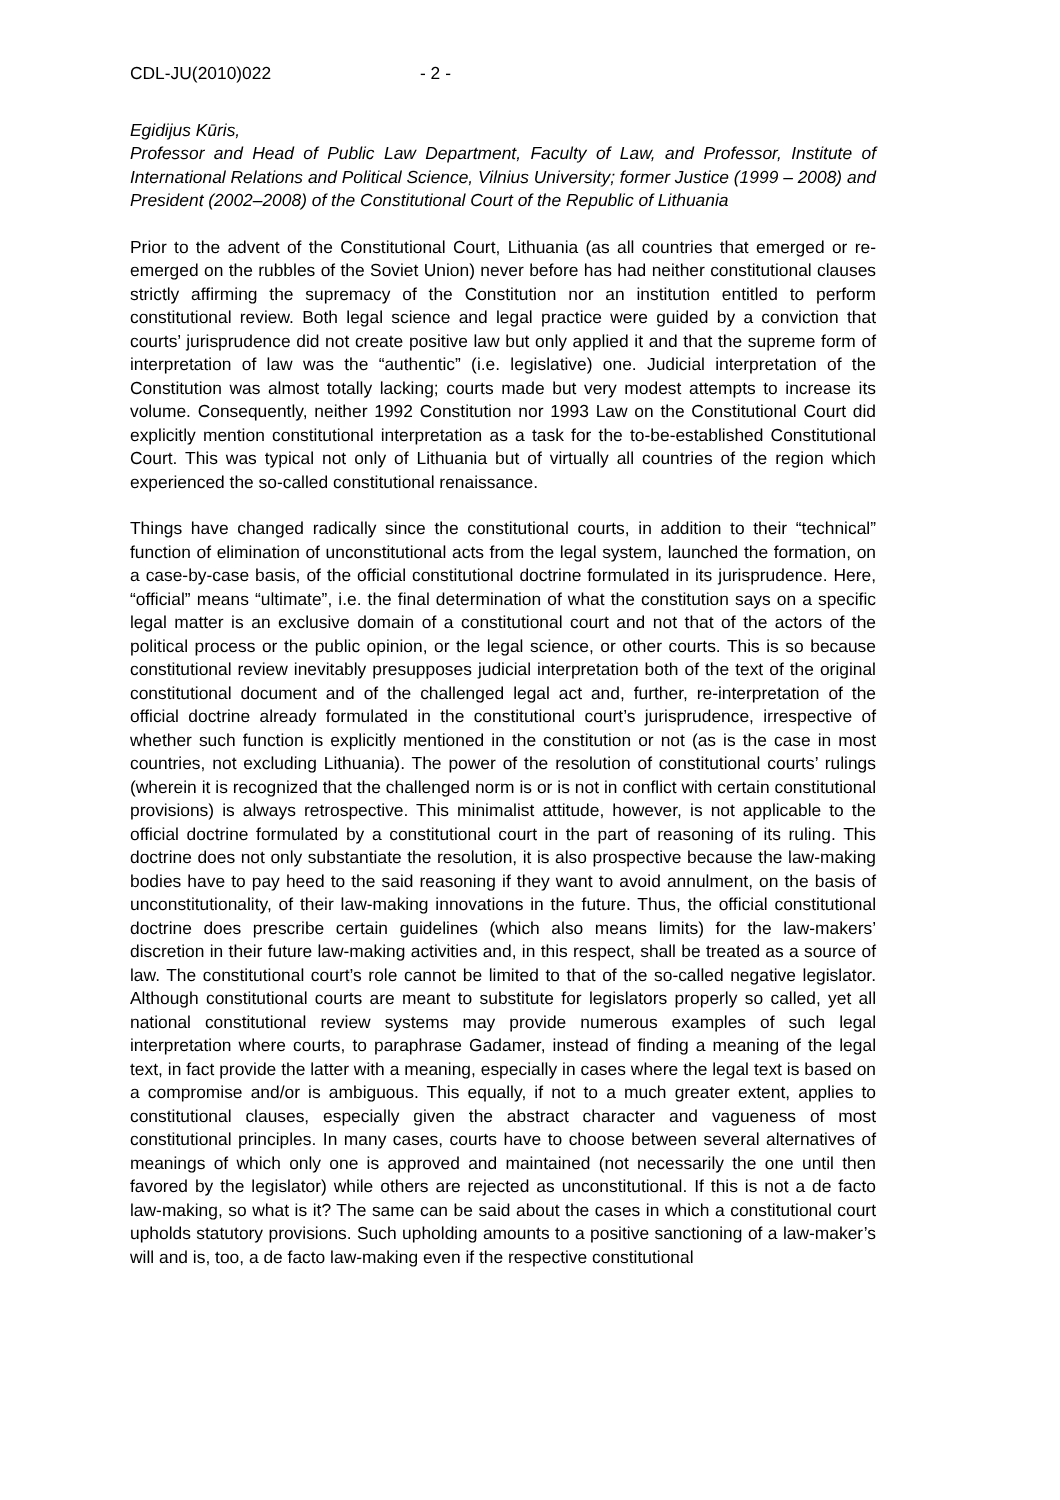CDL-JU(2010)022 - 2 -
Egidijus Kūris,
Professor and Head of Public Law Department, Faculty of Law, and Professor, Institute of International Relations and Political Science, Vilnius University; former Justice (1999 – 2008) and President (2002–2008) of the Constitutional Court of the Republic of Lithuania
Prior to the advent of the Constitutional Court, Lithuania (as all countries that emerged or re-emerged on the rubbles of the Soviet Union) never before has had neither constitutional clauses strictly affirming the supremacy of the Constitution nor an institution entitled to perform constitutional review. Both legal science and legal practice were guided by a conviction that courts’ jurisprudence did not create positive law but only applied it and that the supreme form of interpretation of law was the “authentic” (i.e. legislative) one. Judicial interpretation of the Constitution was almost totally lacking; courts made but very modest attempts to increase its volume. Consequently, neither 1992 Constitution nor 1993 Law on the Constitutional Court did explicitly mention constitutional interpretation as a task for the to-be-established Constitutional Court. This was typical not only of Lithuania but of virtually all countries of the region which experienced the so-called constitutional renaissance.
Things have changed radically since the constitutional courts, in addition to their “technical” function of elimination of unconstitutional acts from the legal system, launched the formation, on a case-by-case basis, of the official constitutional doctrine formulated in its jurisprudence. Here, “official” means “ultimate”, i.e. the final determination of what the constitution says on a specific legal matter is an exclusive domain of a constitutional court and not that of the actors of the political process or the public opinion, or the legal science, or other courts. This is so because constitutional review inevitably presupposes judicial interpretation both of the text of the original constitutional document and of the challenged legal act and, further, re-interpretation of the official doctrine already formulated in the constitutional court’s jurisprudence, irrespective of whether such function is explicitly mentioned in the constitution or not (as is the case in most countries, not excluding Lithuania). The power of the resolution of constitutional courts’ rulings (wherein it is recognized that the challenged norm is or is not in conflict with certain constitutional provisions) is always retrospective. This minimalist attitude, however, is not applicable to the official doctrine formulated by a constitutional court in the part of reasoning of its ruling. This doctrine does not only substantiate the resolution, it is also prospective because the law-making bodies have to pay heed to the said reasoning if they want to avoid annulment, on the basis of unconstitutionality, of their law-making innovations in the future. Thus, the official constitutional doctrine does prescribe certain guidelines (which also means limits) for the law-makers’ discretion in their future law-making activities and, in this respect, shall be treated as a source of law. The constitutional court’s role cannot be limited to that of the so-called negative legislator. Although constitutional courts are meant to substitute for legislators properly so called, yet all national constitutional review systems may provide numerous examples of such legal interpretation where courts, to paraphrase Gadamer, instead of finding a meaning of the legal text, in fact provide the latter with a meaning, especially in cases where the legal text is based on a compromise and/or is ambiguous. This equally, if not to a much greater extent, applies to constitutional clauses, especially given the abstract character and vagueness of most constitutional principles. In many cases, courts have to choose between several alternatives of meanings of which only one is approved and maintained (not necessarily the one until then favored by the legislator) while others are rejected as unconstitutional. If this is not a de facto law-making, so what is it? The same can be said about the cases in which a constitutional court upholds statutory provisions. Such upholding amounts to a positive sanctioning of a law-maker’s will and is, too, a de facto law-making even if the respective constitutional